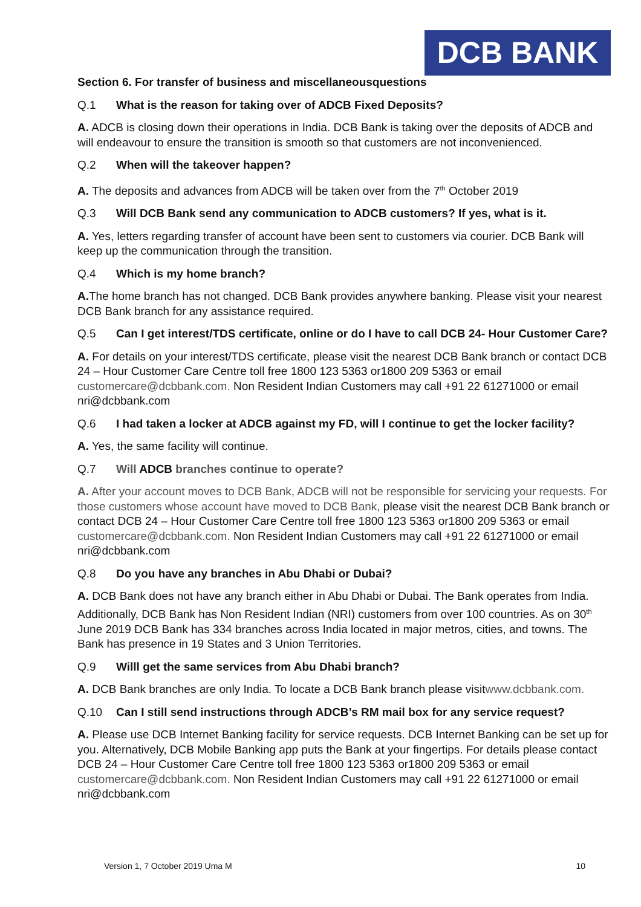DCB BANK
Section 6. For transfer of business and miscellaneousquestions
Q.1 What is the reason for taking over of ADCB Fixed Deposits?
A. ADCB is closing down their operations in India. DCB Bank is taking over the deposits of ADCB and will endeavour to ensure the transition is smooth so that customers are not inconvenienced.
Q.2 When will the takeover happen?
A. The deposits and advances from ADCB will be taken over from the 7<sup>th</sup> October 2019
Q.3 Will DCB Bank send any communication to ADCB customers? If yes, what is it.
A. Yes, letters regarding transfer of account have been sent to customers via courier. DCB Bank will keep up the communication through the transition.
Q.4 Which is my home branch?
A. The home branch has not changed. DCB Bank provides anywhere banking. Please visit your nearest DCB Bank branch for any assistance required.
Q.5 Can I get interest/TDS certificate, online or do I have to call DCB 24- Hour Customer Care?
A. For details on your interest/TDS certificate, please visit the nearest DCB Bank branch or contact DCB 24 – Hour Customer Care Centre toll free 1800 123 5363 or1800 209 5363 or email customercare@dcbbank.com. Non Resident Indian Customers may call +91 22 61271000 or email nri@dcbbank.com
Q.6 I had taken a locker at ADCB against my FD, will I continue to get the locker facility?
A. Yes, the same facility will continue.
Q.7 Will ADCB branches continue to operate?
A. After your account moves to DCB Bank, ADCB will not be responsible for servicing your requests. For those customers whose account have moved to DCB Bank, please visit the nearest DCB Bank branch or contact DCB 24 – Hour Customer Care Centre toll free 1800 123 5363 or1800 209 5363 or email customercare@dcbbank.com. Non Resident Indian Customers may call +91 22 61271000 or email nri@dcbbank.com
Q.8 Do you have any branches in Abu Dhabi or Dubai?
A. DCB Bank does not have any branch either in Abu Dhabi or Dubai. The Bank operates from India. Additionally, DCB Bank has Non Resident Indian (NRI) customers from over 100 countries. As on 30<sup>th</sup> June 2019 DCB Bank has 334 branches across India located in major metros, cities, and towns. The Bank has presence in 19 States and 3 Union Territories.
Q.9 Willl get the same services from Abu Dhabi branch?
A. DCB Bank branches are only India. To locate a DCB Bank branch please visitwww.dcbbank.com.
Q.10 Can I still send instructions through ADCB’s RM mail box for any service request?
A. Please use DCB Internet Banking facility for service requests. DCB Internet Banking can be set up for you. Alternatively, DCB Mobile Banking app puts the Bank at your fingertips. For details please contact DCB 24 – Hour Customer Care Centre toll free 1800 123 5363 or1800 209 5363 or email customercare@dcbbank.com. Non Resident Indian Customers may call +91 22 61271000 or email nri@dcbbank.com
Version 1, 7 October 2019 Uma M 10